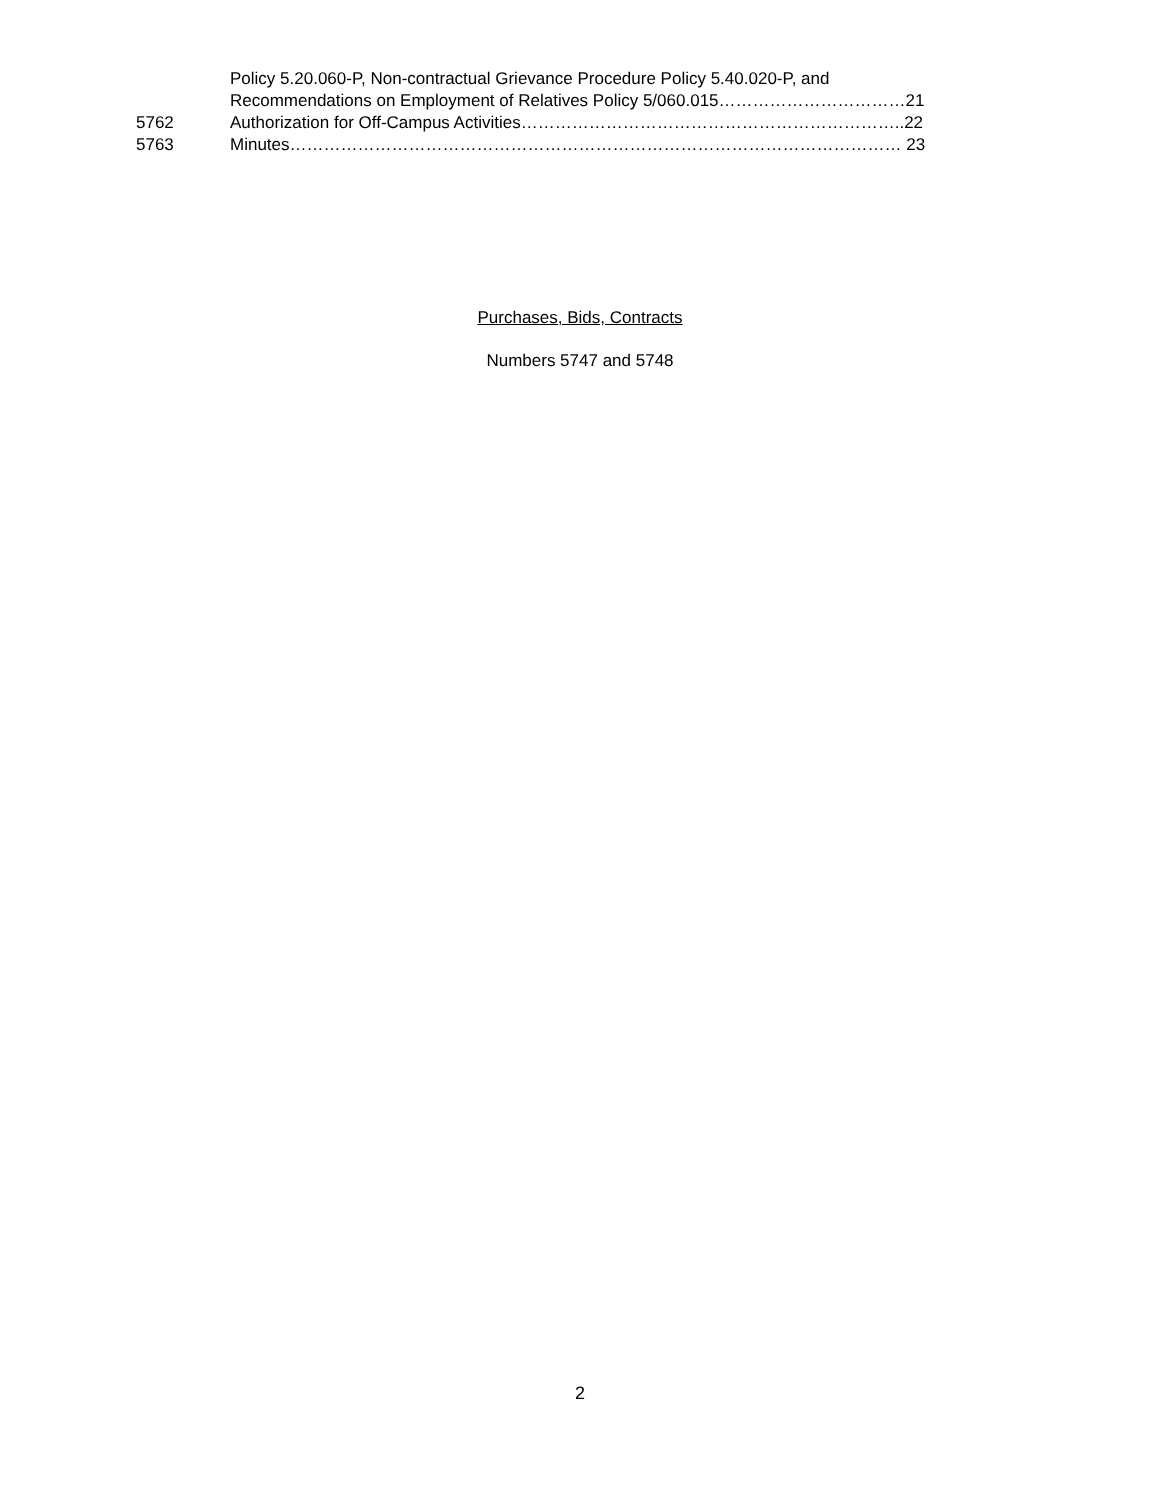Policy 5.20.060-P, Non-contractual Grievance Procedure Policy 5.40.020-P, and
Recommendations on Employment of Relatives Policy 5/060.015……………………………21
5762 Authorization for Off-Campus Activities…………………………………………………………..22
5763 Minutes……………………………………………………………………………………………… 23
Purchases, Bids, Contracts
Numbers 5747 and 5748
2